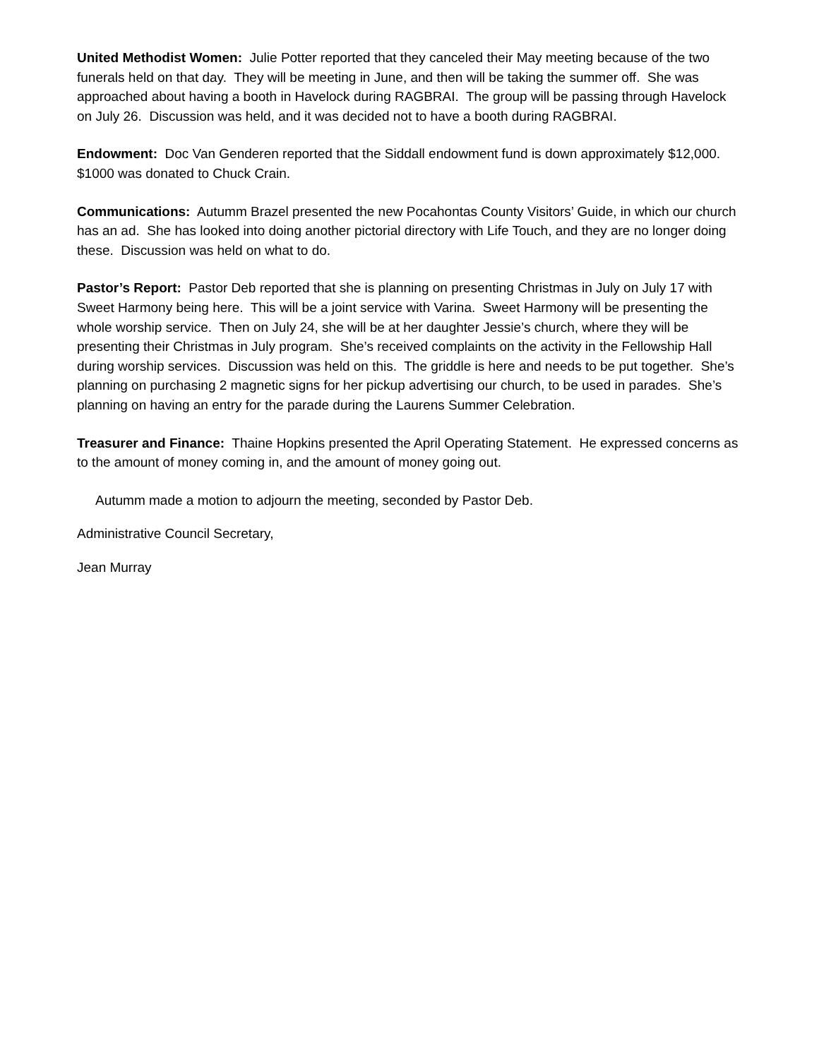United Methodist Women: Julie Potter reported that they canceled their May meeting because of the two funerals held on that day. They will be meeting in June, and then will be taking the summer off. She was approached about having a booth in Havelock during RAGBRAI. The group will be passing through Havelock on July 26. Discussion was held, and it was decided not to have a booth during RAGBRAI.
Endowment: Doc Van Genderen reported that the Siddall endowment fund is down approximately $12,000. $1000 was donated to Chuck Crain.
Communications: Autumm Brazel presented the new Pocahontas County Visitors’ Guide, in which our church has an ad. She has looked into doing another pictorial directory with Life Touch, and they are no longer doing these. Discussion was held on what to do.
Pastor’s Report: Pastor Deb reported that she is planning on presenting Christmas in July on July 17 with Sweet Harmony being here. This will be a joint service with Varina. Sweet Harmony will be presenting the whole worship service. Then on July 24, she will be at her daughter Jessie’s church, where they will be presenting their Christmas in July program. She’s received complaints on the activity in the Fellowship Hall during worship services. Discussion was held on this. The griddle is here and needs to be put together. She’s planning on purchasing 2 magnetic signs for her pickup advertising our church, to be used in parades. She’s planning on having an entry for the parade during the Laurens Summer Celebration.
Treasurer and Finance: Thaine Hopkins presented the April Operating Statement. He expressed concerns as to the amount of money coming in, and the amount of money going out.
Autumm made a motion to adjourn the meeting, seconded by Pastor Deb.
Administrative Council Secretary,
Jean Murray